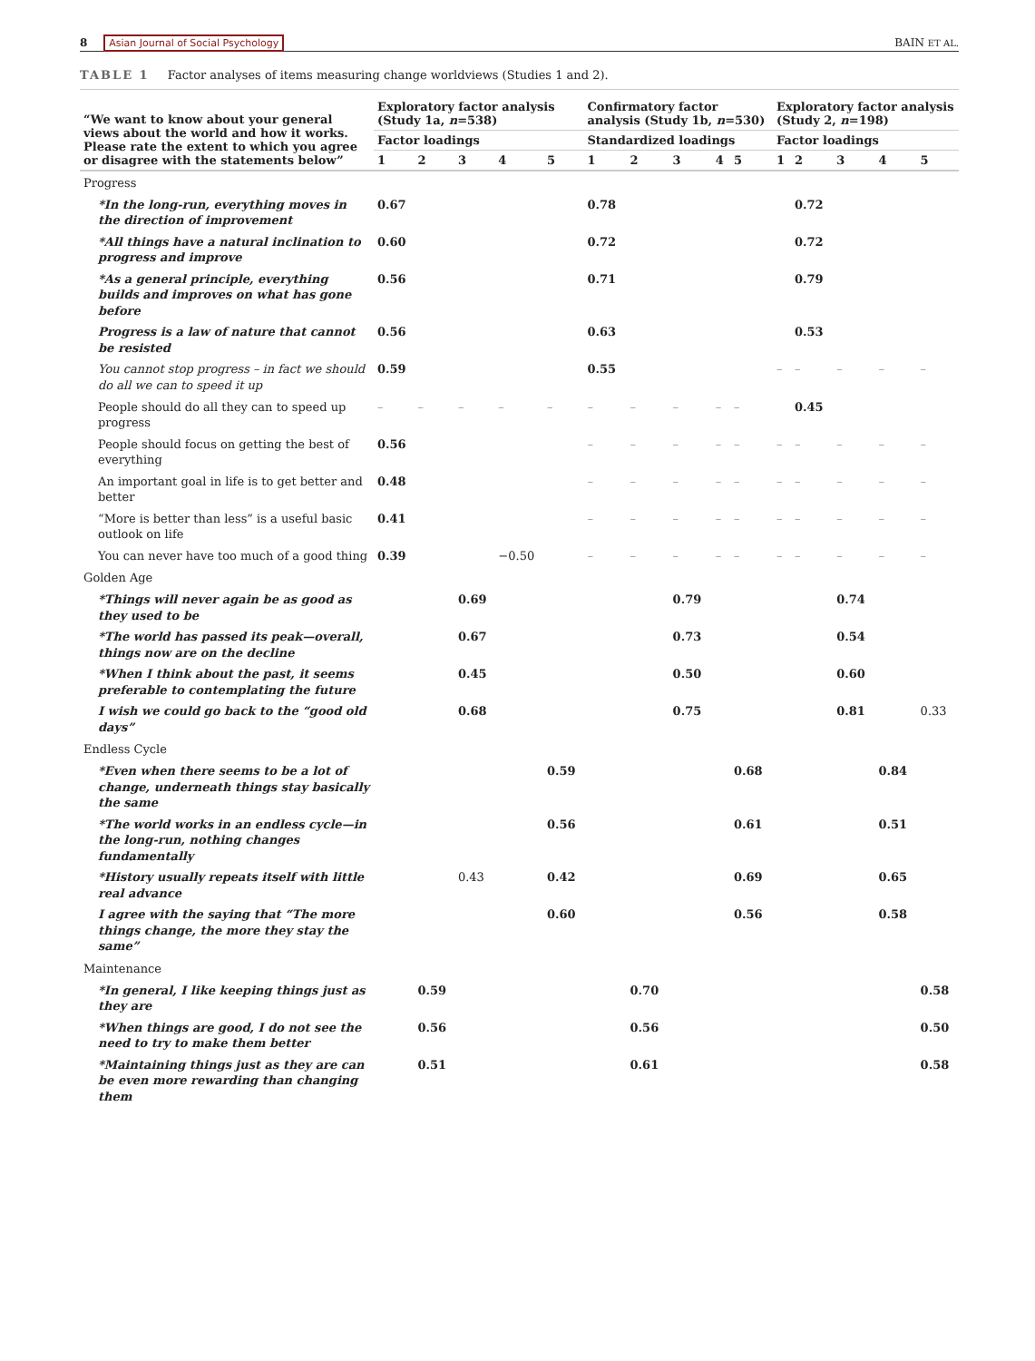8 Asian Journal of Social Psychology
BAIN ET AL.
TABLE 1 Factor analyses of items measuring change worldviews (Studies 1 and 2).
| “We want to know about your general views about the world and how it works. Please rate the extent to which you agree or disagree with the statements below” | Exploratory factor analysis (Study 1a, n =538) | | | | | Confirmatory factor analysis (Study 1b, n =530) | | | | | Exploratory factor analysis (Study 2, n =198) | | | | |
| --- | --- | --- | --- | --- | --- | --- | --- | --- | --- | --- | --- | --- | --- | --- | --- |
| | Factor loadings | | | | | Standardized loadings | | | | | Factor loadings | | | | |
| | 1 | 2 | 3 | 4 | 5 | 1 | 2 | 3 | 4 | 5 | 1 | 2 | 3 | 4 | 5 |
| Progress | | | | | | | | | | | | | | | |
| *In the long-run, everything moves in the direction of improvement | 0.67 | | | | | 0.78 | | | | | | 0.72 | | | |
| *All things have a natural inclination to progress and improve | 0.60 | | | | | 0.72 | | | | | | 0.72 | | | |
| *As a general principle, everything builds and improves on what has gone before | 0.56 | | | | | 0.71 | | | | | | 0.79 | | | |
| Progress is a law of nature that cannot be resisted | 0.56 | | | | | 0.63 | | | | | | 0.53 | | | |
| You cannot stop progress – in fact we should do all we can to speed it up | 0.59 | | | | | 0.55 | | | | | – | – | – | – | – |
| People should do all they can to speed up progress | – | – | – | – | – | – | – | – | – | – | | 0.45 | | | |
| People should focus on getting the best of everything | 0.56 | | | | | – | – | – | – | – | – | – | – | – | – |
| An important goal in life is to get better and better | 0.48 | | | | | – | – | – | – | – | – | – | – | – | – |
| “More is better than less” is a useful basic outlook on life | 0.41 | | | | | – | – | – | – | – | – | – | – | – | – |
| You can never have too much of a good thing | 0.39 | | | −0.50 | | – | – | – | – | – | – | – | – | – | – |
| Golden Age | | | | | | | | | | | | | | | |
| *Things will never again be as good as they used to be | | | 0.69 | | | | | 0.79 | | | | | 0.74 | | |
| *The world has passed its peak—overall, things now are on the decline | | | 0.67 | | | | | 0.73 | | | | | 0.54 | | |
| *When I think about the past, it seems preferable to contemplating the future | | | 0.45 | | | | | 0.50 | | | | | 0.60 | | |
| I wish we could go back to the “good old days” | | | 0.68 | | | | | 0.75 | | | | | 0.81 | | 0.33 |
| Endless Cycle | | | | | | | | | | | | | | | |
| *Even when there seems to be a lot of change, underneath things stay basically the same | | | | | 0.59 | | | | | 0.68 | | | | 0.84 | |
| *The world works in an endless cycle—in the long-run, nothing changes fundamentally | | | | | 0.56 | | | | | 0.61 | | | | 0.51 | |
| *History usually repeats itself with little real advance | | | 0.43 | | 0.42 | | | | | 0.69 | | | | 0.65 | |
| I agree with the saying that “The more things change, the more they stay the same” | | | | | 0.60 | | | | | 0.56 | | | | 0.58 | |
| Maintenance | | | | | | | | | | | | | | | |
| *In general, I like keeping things just as they are | | 0.59 | | | | | 0.70 | | | | | | | | 0.58 |
| *When things are good, I do not see the need to try to make them better | | 0.56 | | | | | 0.56 | | | | | | | | 0.50 |
| *Maintaining things just as they are can be even more rewarding than changing them | | 0.51 | | | | | 0.61 | | | | | | | | 0.58 |